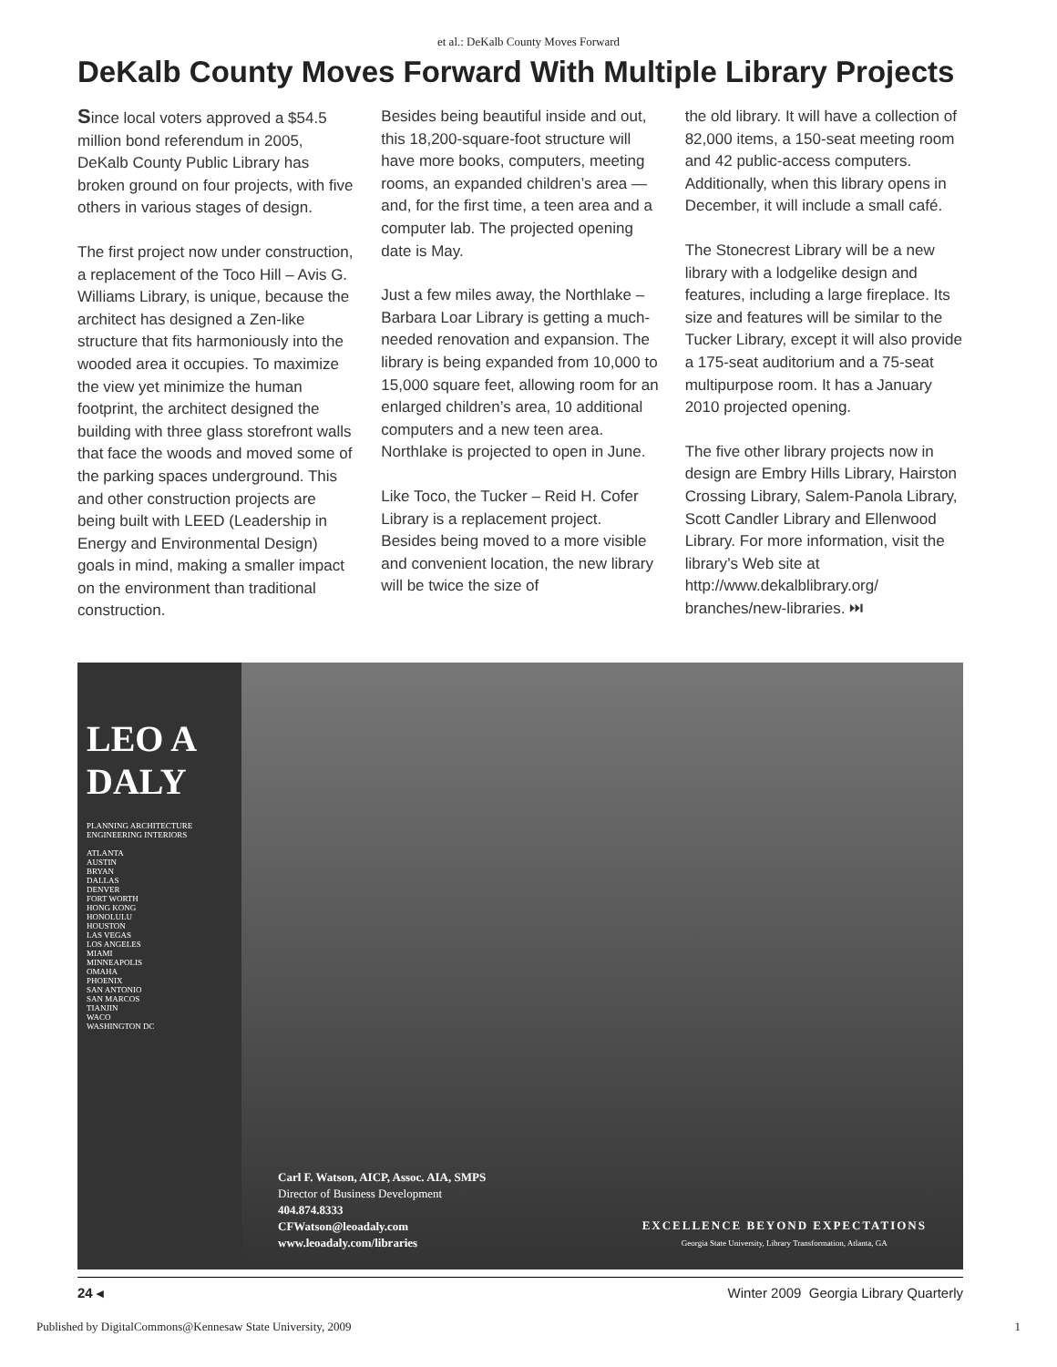et al.: DeKalb County Moves Forward
DeKalb County Moves Forward With Multiple Library Projects
Since local voters approved a $54.5 million bond referendum in 2005, DeKalb County Public Library has broken ground on four projects, with five others in various stages of design.
The first project now under construction, a replacement of the Toco Hill – Avis G. Williams Library, is unique, because the architect has designed a Zen-like structure that fits harmoniously into the wooded area it occupies. To maximize the view yet minimize the human footprint, the architect designed the building with three glass storefront walls that face the woods and moved some of the parking spaces underground. This and other construction projects are being built with LEED (Leadership in Energy and Environmental Design) goals in mind, making a smaller impact on the environment than traditional construction.
Besides being beautiful inside and out, this 18,200-square-foot structure will have more books, computers, meeting rooms, an expanded children’s area — and, for the first time, a teen area and a computer lab. The projected opening date is May.
Just a few miles away, the Northlake – Barbara Loar Library is getting a much-needed renovation and expansion. The library is being expanded from 10,000 to 15,000 square feet, allowing room for an enlarged children’s area, 10 additional computers and a new teen area. Northlake is projected to open in June.
Like Toco, the Tucker – Reid H. Cofer Library is a replacement project. Besides being moved to a more visible and convenient location, the new library will be twice the size of
the old library. It will have a collection of 82,000 items, a 150-seat meeting room and 42 public-access computers. Additionally, when this library opens in December, it will include a small café.
The Stonecrest Library will be a new library with a lodgelike design and features, including a large fireplace. Its size and features will be similar to the Tucker Library, except it will also provide a 175-seat auditorium and a 75-seat multipurpose room. It has a January 2010 projected opening.
The five other library projects now in design are Embry Hills Library, Hairston Crossing Library, Salem-Panola Library, Scott Candler Library and Ellenwood Library. For more information, visit the library’s Web site at http://www.dekalblibrary.org/ branches/new-libraries. ⏭
LEO A DALY
PLANNING ARCHITECTURE ENGINEERING INTERIORS
ATLANTA
AUSTIN
BRYAN
DALLAS
DENVER
FORT WORTH
HONG KONG
HONOLULU
HOUSTON
LAS VEGAS
LOS ANGELES
MIAMI
MINNEAPOLIS
OMAHA
PHOENIX
SAN ANTONIO
SAN MARCOS
TIANJIN
WACO
WASHINGTON DC
Carl F. Watson, AICP, Assoc. AIA, SMPS
Director of Business Development
404.874.8333
CFWatson@leoadaly.com
www.leoadaly.com/libraries
EXCELLENCE BEYOND EXPECTATIONS
Georgia State University, Library Transformation, Atlanta, GA
24 ◂ Winter 2009 Georgia Library Quarterly
Published by DigitalCommons@Kennesaw State University, 2009 1